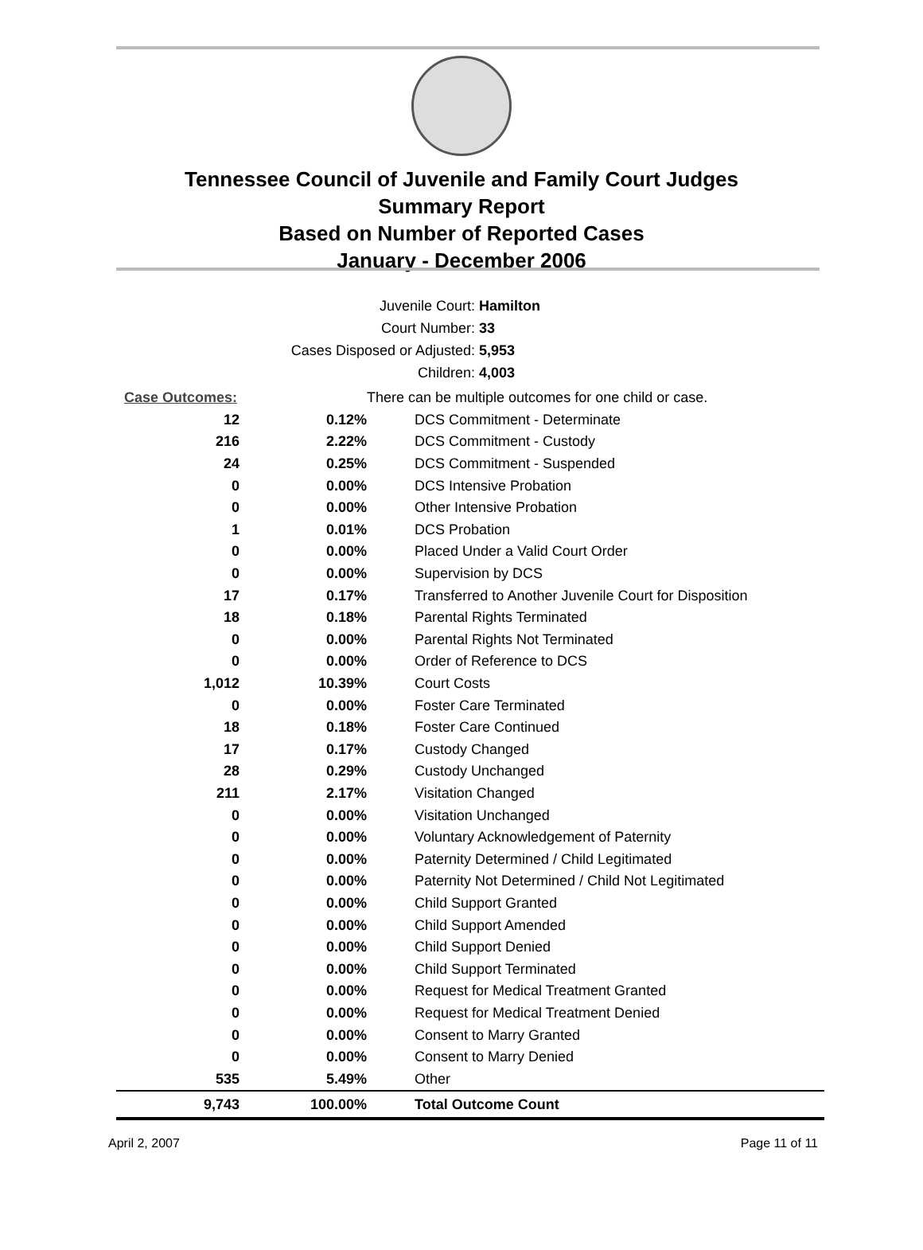Tennessee Council of Juvenile and Family Court Judges
Summary Report
Based on Number of Reported Cases
January - December 2006
Juvenile Court: Hamilton
Court Number: 33
Cases Disposed or Adjusted: 5,953
Children: 4,003
| Case Outcomes: | | There can be multiple outcomes for one child or case. |
| 12 | 0.12% | DCS Commitment - Determinate |
| 216 | 2.22% | DCS Commitment - Custody |
| 24 | 0.25% | DCS Commitment - Suspended |
| 0 | 0.00% | DCS Intensive Probation |
| 0 | 0.00% | Other Intensive Probation |
| 1 | 0.01% | DCS Probation |
| 0 | 0.00% | Placed Under a Valid Court Order |
| 0 | 0.00% | Supervision by DCS |
| 17 | 0.17% | Transferred to Another Juvenile Court for Disposition |
| 18 | 0.18% | Parental Rights Terminated |
| 0 | 0.00% | Parental Rights Not Terminated |
| 0 | 0.00% | Order of Reference to DCS |
| 1,012 | 10.39% | Court Costs |
| 0 | 0.00% | Foster Care Terminated |
| 18 | 0.18% | Foster Care Continued |
| 17 | 0.17% | Custody Changed |
| 28 | 0.29% | Custody Unchanged |
| 211 | 2.17% | Visitation Changed |
| 0 | 0.00% | Visitation Unchanged |
| 0 | 0.00% | Voluntary Acknowledgement of Paternity |
| 0 | 0.00% | Paternity Determined / Child Legitimated |
| 0 | 0.00% | Paternity Not Determined / Child Not Legitimated |
| 0 | 0.00% | Child Support Granted |
| 0 | 0.00% | Child Support Amended |
| 0 | 0.00% | Child Support Denied |
| 0 | 0.00% | Child Support Terminated |
| 0 | 0.00% | Request for Medical Treatment Granted |
| 0 | 0.00% | Request for Medical Treatment Denied |
| 0 | 0.00% | Consent to Marry Granted |
| 0 | 0.00% | Consent to Marry Denied |
| 535 | 5.49% | Other |
| 9,743 | 100.00% | Total Outcome Count |
April 2, 2007 Page 11 of 11